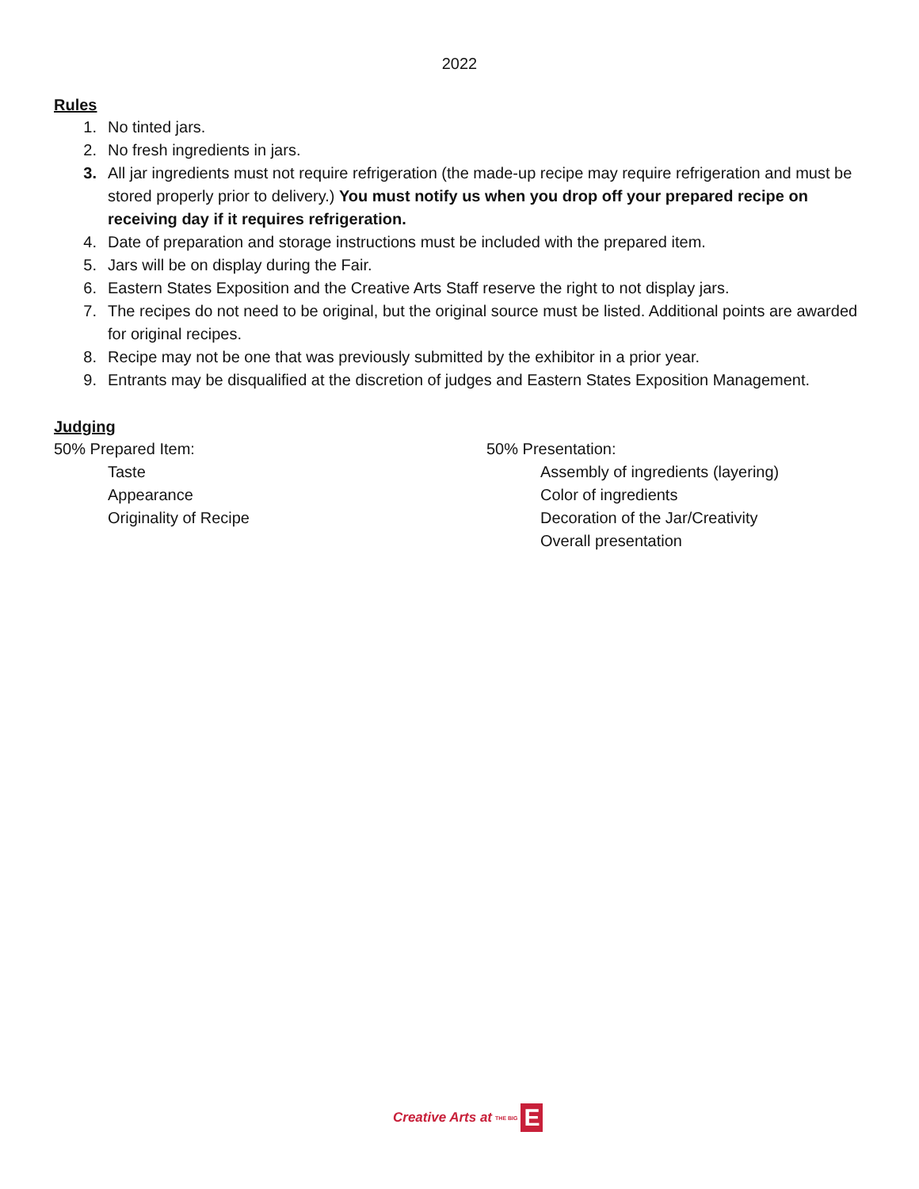2022
Rules
1. No tinted jars.
2. No fresh ingredients in jars.
3. All jar ingredients must not require refrigeration (the made-up recipe may require refrigeration and must be stored properly prior to delivery.) You must notify us when you drop off your prepared recipe on receiving day if it requires refrigeration.
4. Date of preparation and storage instructions must be included with the prepared item.
5. Jars will be on display during the Fair.
6. Eastern States Exposition and the Creative Arts Staff reserve the right to not display jars.
7. The recipes do not need to be original, but the original source must be listed. Additional points are awarded for original recipes.
8. Recipe may not be one that was previously submitted by the exhibitor in a prior year.
9. Entrants may be disqualified at the discretion of judges and Eastern States Exposition Management.
Judging
50% Prepared Item:
Taste
Appearance
Originality of Recipe
50% Presentation:
Assembly of ingredients (layering)
Color of ingredients
Decoration of the Jar/Creativity
Overall presentation
Creative Arts at THE BIG E